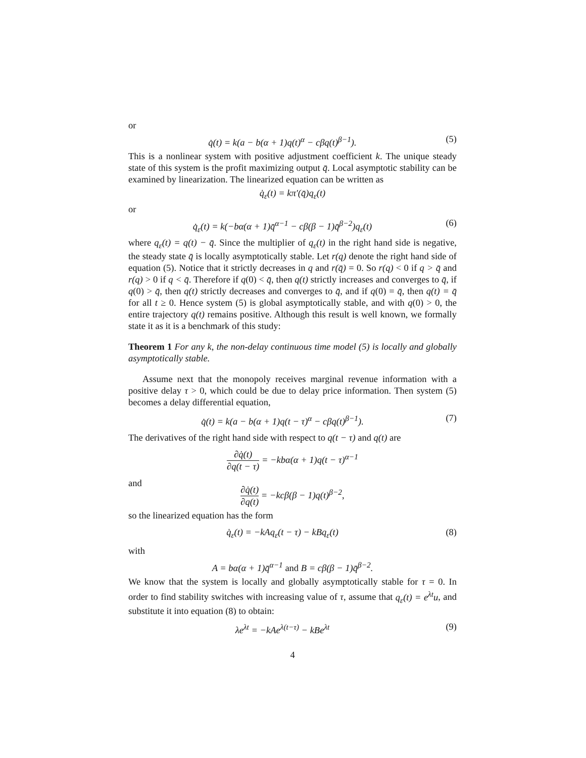or
q̇(t) = k(a − b(α + 1)q(t)<sup>α</sup> − cβq(t)<sup>β−1</sup>).
(5)
This is a nonlinear system with positive adjustment coefficient k. The unique steady state of this system is the profit maximizing output q̄. Local asymptotic stability can be examined by linearization. The linearized equation can be written as
q̇<sub>ε</sub>(t) = kπ′(q̄)q<sub>ε</sub>(t)
or
q̇<sub>ε</sub>(t) = k(−bα(α + 1)q̄<sup>α−1</sup> − cβ(β − 1)q̄<sup>β−2</sup>)q<sub>ε</sub>(t)
(6)
where q<sub>ε</sub>(t) = q(t) − q̄. Since the multiplier of q<sub>ε</sub>(t) in the right hand side is negative, the steady state q̄ is locally asymptotically stable. Let r(q) denote the right hand side of equation (5). Notice that it strictly decreases in q and r(q̄) = 0. So r(q) < 0 if q > q̄ and r(q) > 0 if q < q̄. Therefore if q(0) < q̄, then q(t) strictly increases and converges to q̄, if q(0) > q̄, then q(t) strictly decreases and converges to q̄, and if q(0) = q̄, then q(t) = q̄ for all t ≥ 0. Hence system (5) is global asymptotically stable, and with q(0) > 0, the entire trajectory q(t) remains positive. Although this result is well known, we formally state it as it is a benchmark of this study:
Theorem 1 For any k, the non-delay continuous time model (5) is locally and globally asymptotically stable.
Assume next that the monopoly receives marginal revenue information with a positive delay τ > 0, which could be due to delay price information. Then system (5) becomes a delay differential equation,
q̇(t) = k(a − b(α + 1)q(t − τ)<sup>α</sup> − cβq(t)<sup>β−1</sup>).
(7)
The derivatives of the right hand side with respect to q(t − τ) and q(t) are
∂q̇(t) ∂q(t − τ) = −kbα(α + 1)q(t − τ)<sup>α−1</sup>
and
∂q̇(t) ∂q(t) = −kcβ(β − 1)q(t)<sup>β−2</sup>,
so the linearized equation has the form
q̇<sub>ε</sub>(t) = −kAq<sub>ε</sub>(t − τ) − kBq<sub>ε</sub>(t)
(8)
with
A = bα(α + 1)q̄<sup>α−1</sup> and B = cβ(β − 1)q̄<sup>β−2</sup>.
We know that the system is locally and globally asymptotically stable for τ = 0. In order to find stability switches with increasing value of τ, assume that q<sub>ε</sub>(t) = e<sup>λt</sup>u, and substitute it into equation (8) to obtain:
λe<sup>λt</sup> = −kAe<sup>λ(t−τ)</sup> − kBe<sup>λt</sup> (9)
4